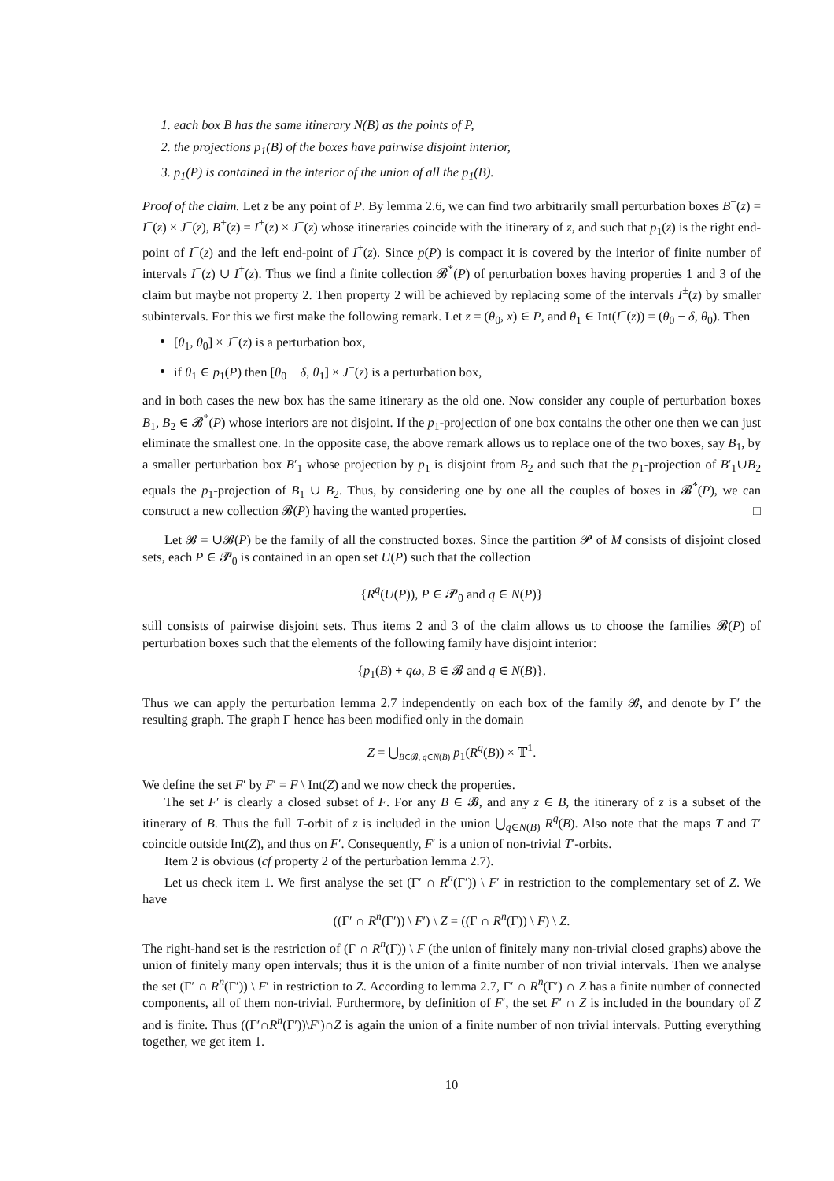1. each box B has the same itinerary N(B) as the points of P,
2. the projections p<sub>1</sub>(B) of the boxes have pairwise disjoint interior,
3. p<sub>1</sub>(P) is contained in the interior of the union of all the p<sub>1</sub>(B).
Proof of the claim. Let z be any point of P. By lemma 2.6, we can find two arbitrarily small perturbation boxes B<sup>−</sup>(z) = I<sup>−</sup>(z) × J<sup>−</sup>(z), B<sup>+</sup>(z) = I<sup>+</sup>(z) × J<sup>+</sup>(z) whose itineraries coincide with the itinerary of z, and such that p<sub>1</sub>(z) is the right end-point of I<sup>−</sup>(z) and the left end-point of I<sup>+</sup>(z). Since p(P) is compact it is covered by the interior of finite number of intervals I<sup>−</sup>(z) ∪ I<sup>+</sup>(z). Thus we find a finite collection 𝓑<sup>*</sup>(P) of perturbation boxes having properties 1 and 3 of the claim but maybe not property 2. Then property 2 will be achieved by replacing some of the intervals I<sup>±</sup>(z) by smaller subintervals. For this we first make the following remark. Let z = (θ<sub>0</sub>, x) ∈ P, and θ<sub>1</sub> ∈ Int(I<sup>−</sup>(z)) = (θ<sub>0</sub> − δ, θ<sub>0</sub>). Then
[θ<sub>1</sub>, θ<sub>0</sub>] × J<sup>−</sup>(z) is a perturbation box,
if θ<sub>1</sub> ∈ p<sub>1</sub>(P) then [θ<sub>0</sub> − δ, θ<sub>1</sub>] × J<sup>−</sup>(z) is a perturbation box,
and in both cases the new box has the same itinerary as the old one. Now consider any couple of perturbation boxes B<sub>1</sub>, B<sub>2</sub> ∈ 𝓑<sup>*</sup>(P) whose interiors are not disjoint. If the p<sub>1</sub>-projection of one box contains the other one then we can just eliminate the smallest one. In the opposite case, the above remark allows us to replace one of the two boxes, say B<sub>1</sub>, by a smaller perturbation box B′<sub>1</sub> whose projection by p<sub>1</sub> is disjoint from B<sub>2</sub> and such that the p<sub>1</sub>-projection of B′<sub>1</sub>∪B<sub>2</sub> equals the p<sub>1</sub>-projection of B<sub>1</sub> ∪ B<sub>2</sub>. Thus, by considering one by one all the couples of boxes in 𝓑<sup>*</sup>(P), we can construct a new collection 𝓑(P) having the wanted properties. □
Let 𝓑 = ∪𝓑(P) be the family of all the constructed boxes. Since the partition 𝓟 of M consists of disjoint closed sets, each P ∈ 𝓟<sub>0</sub> is contained in an open set U(P) such that the collection
{R<sup>q</sup>(U(P)), P ∈ 𝓟<sub>0</sub> and q ∈ N(P)}
still consists of pairwise disjoint sets. Thus items 2 and 3 of the claim allows us to choose the families 𝓑(P) of perturbation boxes such that the elements of the following family have disjoint interior:
{p<sub>1</sub>(B) + qω, B ∈ 𝓑 and q ∈ N(B)}.
Thus we can apply the perturbation lemma 2.7 independently on each box of the family 𝓑, and denote by Γ′ the resulting graph. The graph Γ hence has been modified only in the domain
Z = ⋃<sub>B∈𝓑, q∈N(B)</sub> p<sub>1</sub>(R<sup>q</sup>(B)) × 𝕋<sup>1</sup>.
We define the set F′ by F′ = F \ Int(Z) and we now check the properties.
The set F′ is clearly a closed subset of F. For any B ∈ 𝓑, and any z ∈ B, the itinerary of z is a subset of the itinerary of B. Thus the full T-orbit of z is included in the union ⋃<sub>q∈N(B)</sub> R<sup>q</sup>(B). Also note that the maps T and T′ coincide outside Int(Z), and thus on F′. Consequently, F′ is a union of non-trivial T′-orbits.
Item 2 is obvious (cf property 2 of the perturbation lemma 2.7).
Let us check item 1. We first analyse the set (Γ′ ∩ R<sup>n</sup>(Γ′)) \ F′ in restriction to the complementary set of Z. We have
((Γ′ ∩ R<sup>n</sup>(Γ′)) \ F′) \ Z = ((Γ ∩ R<sup>n</sup>(Γ)) \ F) \ Z.
The right-hand set is the restriction of (Γ ∩ R<sup>n</sup>(Γ)) \ F (the union of finitely many non-trivial closed graphs) above the union of finitely many open intervals; thus it is the union of a finite number of non trivial intervals. Then we analyse the set (Γ′ ∩ R<sup>n</sup>(Γ′)) \ F′ in restriction to Z. According to lemma 2.7, Γ′ ∩ R<sup>n</sup>(Γ′) ∩ Z has a finite number of connected components, all of them non-trivial. Furthermore, by definition of F′, the set F′ ∩ Z is included in the boundary of Z and is finite. Thus ((Γ′∩R<sup>n</sup>(Γ′))\F′)∩Z is again the union of a finite number of non trivial intervals. Putting everything together, we get item 1.
10